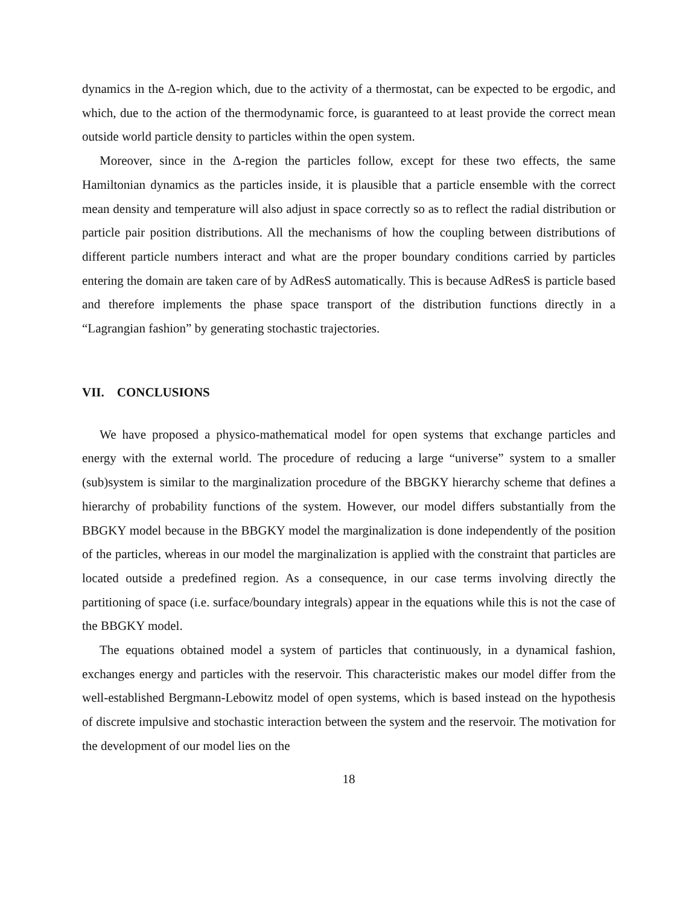dynamics in the Δ-region which, due to the activity of a thermostat, can be expected to be ergodic, and which, due to the action of the thermodynamic force, is guaranteed to at least provide the correct mean outside world particle density to particles within the open system.
Moreover, since in the Δ-region the particles follow, except for these two effects, the same Hamiltonian dynamics as the particles inside, it is plausible that a particle ensemble with the correct mean density and temperature will also adjust in space correctly so as to reflect the radial distribution or particle pair position distributions. All the mechanisms of how the coupling between distributions of different particle numbers interact and what are the proper boundary conditions carried by particles entering the domain are taken care of by AdResS automatically. This is because AdResS is particle based and therefore implements the phase space transport of the distribution functions directly in a “Lagrangian fashion” by generating stochastic trajectories.
VII. CONCLUSIONS
We have proposed a physico-mathematical model for open systems that exchange particles and energy with the external world. The procedure of reducing a large “universe” system to a smaller (sub)system is similar to the marginalization procedure of the BBGKY hierarchy scheme that defines a hierarchy of probability functions of the system. However, our model differs substantially from the BBGKY model because in the BBGKY model the marginalization is done independently of the position of the particles, whereas in our model the marginalization is applied with the constraint that particles are located outside a predefined region. As a consequence, in our case terms involving directly the partitioning of space (i.e. surface/boundary integrals) appear in the equations while this is not the case of the BBGKY model.
The equations obtained model a system of particles that continuously, in a dynamical fashion, exchanges energy and particles with the reservoir. This characteristic makes our model differ from the well-established Bergmann-Lebowitz model of open systems, which is based instead on the hypothesis of discrete impulsive and stochastic interaction between the system and the reservoir. The motivation for the development of our model lies on the
18